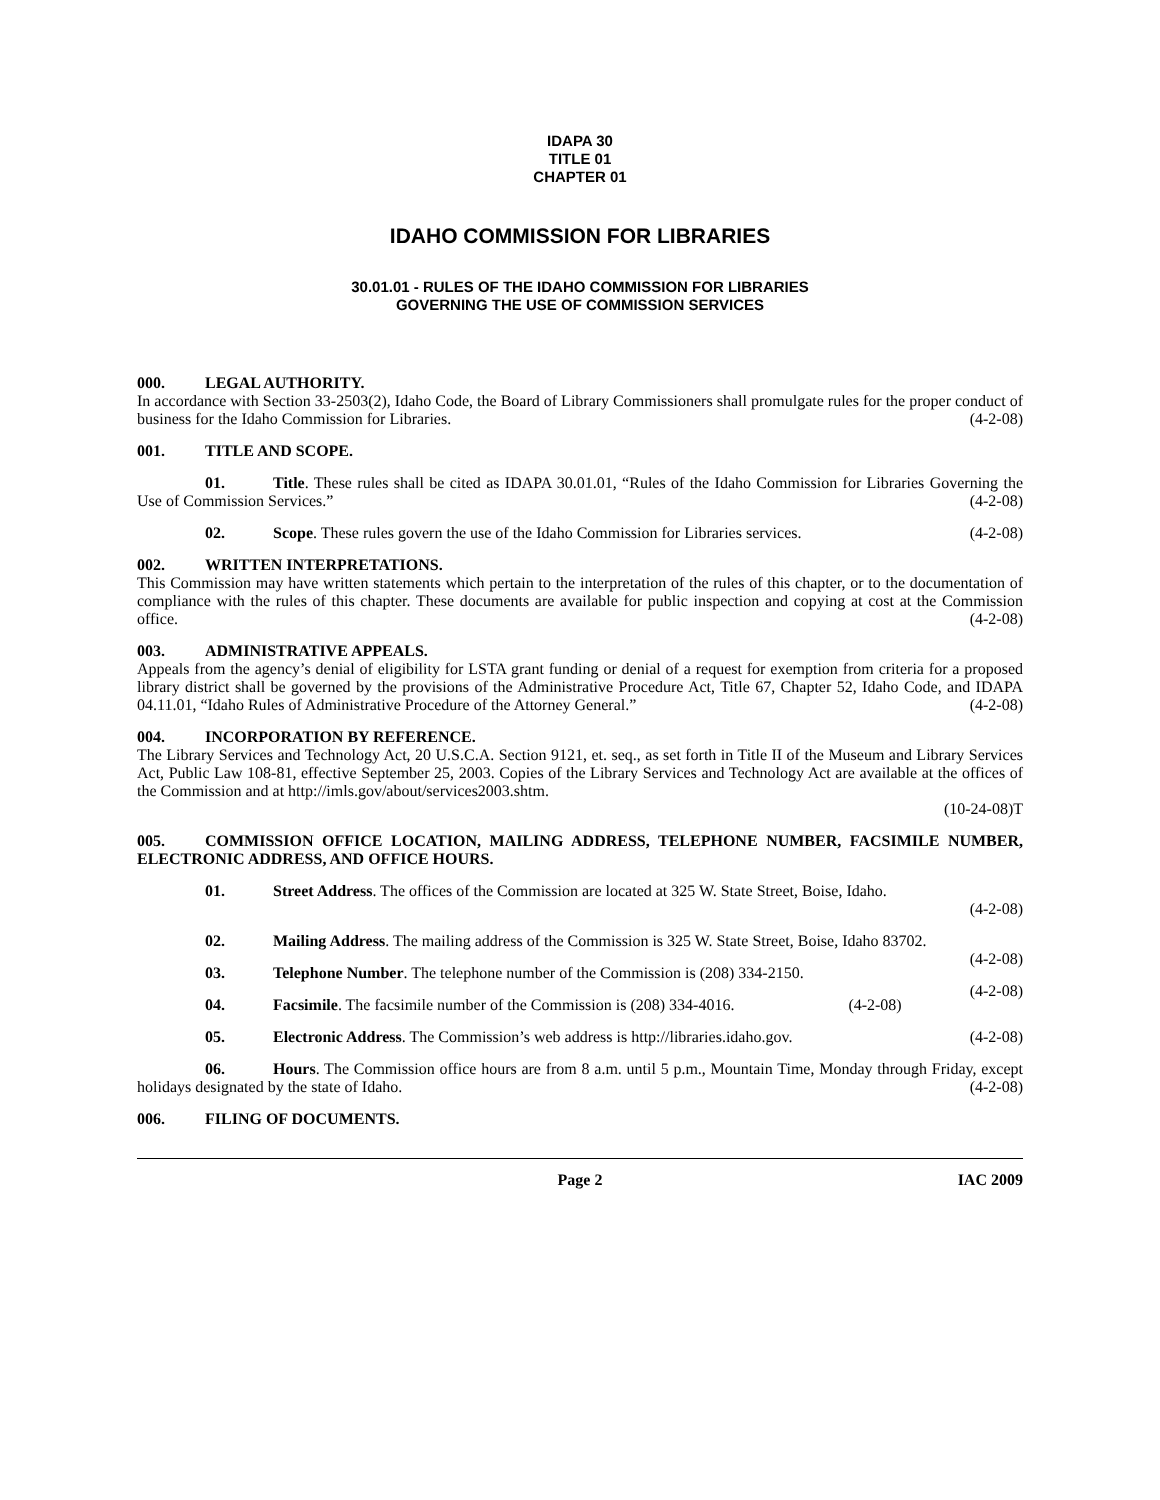IDAPA 30
TITLE 01
CHAPTER 01
IDAHO COMMISSION FOR LIBRARIES
30.01.01 - RULES OF THE IDAHO COMMISSION FOR LIBRARIES
GOVERNING THE USE OF COMMISSION SERVICES
000. LEGAL AUTHORITY.
In accordance with Section 33-2503(2), Idaho Code, the Board of Library Commissioners shall promulgate rules for the proper conduct of business for the Idaho Commission for Libraries. (4-2-08)
001. TITLE AND SCOPE.
01. Title. These rules shall be cited as IDAPA 30.01.01, “Rules of the Idaho Commission for Libraries Governing the Use of Commission Services.” (4-2-08)
02. Scope. These rules govern the use of the Idaho Commission for Libraries services. (4-2-08)
002. WRITTEN INTERPRETATIONS.
This Commission may have written statements which pertain to the interpretation of the rules of this chapter, or to the documentation of compliance with the rules of this chapter. These documents are available for public inspection and copying at cost at the Commission office. (4-2-08)
003. ADMINISTRATIVE APPEALS.
Appeals from the agency’s denial of eligibility for LSTA grant funding or denial of a request for exemption from criteria for a proposed library district shall be governed by the provisions of the Administrative Procedure Act, Title 67, Chapter 52, Idaho Code, and IDAPA 04.11.01, “Idaho Rules of Administrative Procedure of the Attorney General.” (4-2-08)
004. INCORPORATION BY REFERENCE.
The Library Services and Technology Act, 20 U.S.C.A. Section 9121, et. seq., as set forth in Title II of the Museum and Library Services Act, Public Law 108-81, effective September 25, 2003. Copies of the Library Services and Technology Act are available at the offices of the Commission and at http://imls.gov/about/services2003.shtm.
(10-24-08)T
005. COMMISSION OFFICE LOCATION, MAILING ADDRESS, TELEPHONE NUMBER, FACSIMILE NUMBER, ELECTRONIC ADDRESS, AND OFFICE HOURS.
01. Street Address. The offices of the Commission are located at 325 W. State Street, Boise, Idaho.
(4-2-08)
02. Mailing Address. The mailing address of the Commission is 325 W. State Street, Boise, Idaho 83702. (4-2-08)
03. Telephone Number. The telephone number of the Commission is (208) 334-2150. (4-2-08)
04. Facsimile. The facsimile number of the Commission is (208) 334-4016. (4-2-08)
05. Electronic Address. The Commission’s web address is http://libraries.idaho.gov. (4-2-08)
06. Hours. The Commission office hours are from 8 a.m. until 5 p.m., Mountain Time, Monday through Friday, except holidays designated by the state of Idaho. (4-2-08)
006. FILING OF DOCUMENTS.
Page 2 IAC 2009